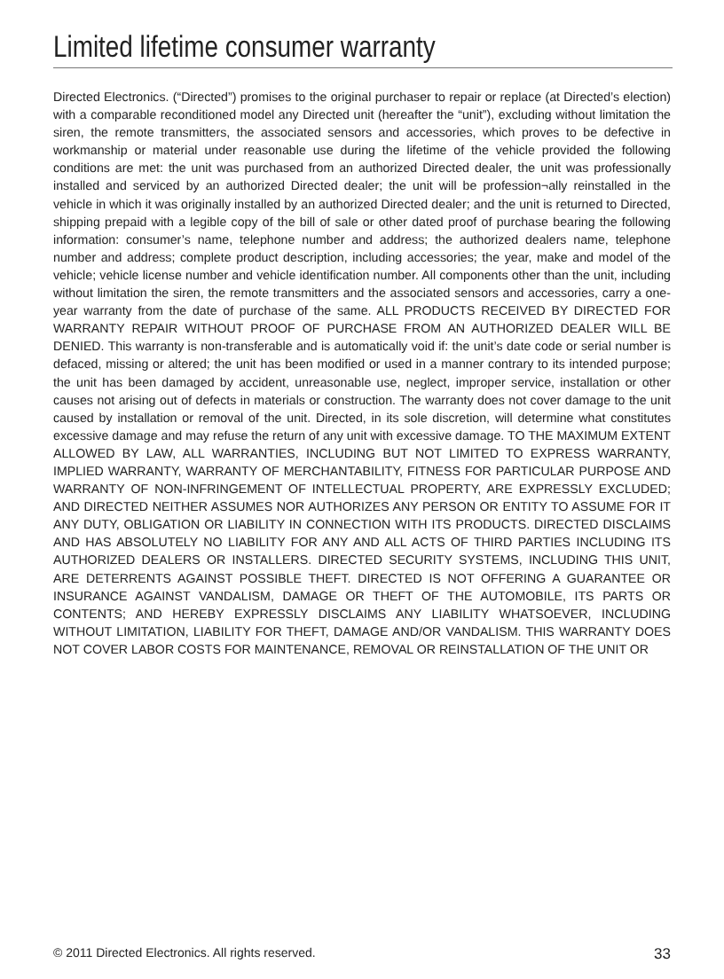Limited lifetime consumer warranty
Directed Electronics. (“Directed”) promises to the original purchaser to repair or replace (at Directed’s election) with a comparable reconditioned model any Directed unit (hereafter the “unit”), excluding without limitation the siren, the remote transmitters, the associated sensors and accessories, which proves to be defective in workmanship or material under reasonable use during the lifetime of the vehicle provided the following conditions are met: the unit was purchased from an authorized Directed dealer, the unit was professionally installed and serviced by an authorized Directed dealer; the unit will be profession¬ally reinstalled in the vehicle in which it was originally installed by an authorized Directed dealer; and the unit is returned to Directed, shipping prepaid with a legible copy of the bill of sale or other dated proof of purchase bearing the following information: consumer’s name, telephone number and address; the authorized dealers name, telephone number and address; complete product description, including accessories; the year, make and model of the vehicle; vehicle license number and vehicle identification number. All components other than the unit, including without limitation the siren, the remote transmitters and the associated sensors and accessories, carry a one-year warranty from the date of purchase of the same. ALL PRODUCTS RECEIVED BY DIRECTED FOR WARRANTY REPAIR WITHOUT PROOF OF PURCHASE FROM AN AUTHORIZED DEALER WILL BE DENIED. This warranty is non-transferable and is automatically void if: the unit’s date code or serial number is defaced, missing or altered; the unit has been modified or used in a manner contrary to its intended purpose; the unit has been damaged by accident, unreasonable use, neglect, improper service, installation or other causes not arising out of defects in materials or construction. The warranty does not cover damage to the unit caused by installation or removal of the unit. Directed, in its sole discretion, will determine what constitutes excessive damage and may refuse the return of any unit with excessive damage. TO THE MAXIMUM EXTENT ALLOWED BY LAW, ALL WARRANTIES, INCLUDING BUT NOT LIMITED TO EXPRESS WARRANTY, IMPLIED WARRANTY, WARRANTY OF MERCHANTABILITY, FITNESS FOR PARTICULAR PURPOSE AND WARRANTY OF NON-INFRINGEMENT OF INTELLECTUAL PROPERTY, ARE EXPRESSLY EXCLUDED; AND DIRECTED NEITHER ASSUMES NOR AUTHORIZES ANY PERSON OR ENTITY TO ASSUME FOR IT ANY DUTY, OBLIGATION OR LIABILITY IN CONNECTION WITH ITS PRODUCTS. DIRECTED DISCLAIMS AND HAS ABSOLUTELY NO LIABILITY FOR ANY AND ALL ACTS OF THIRD PARTIES INCLUDING ITS AUTHORIZED DEALERS OR INSTALLERS. DIRECTED SECURITY SYSTEMS, INCLUDING THIS UNIT, ARE DETERRENTS AGAINST POSSIBLE THEFT. DIRECTED IS NOT OFFERING A GUARANTEE OR INSURANCE AGAINST VANDALISM, DAMAGE OR THEFT OF THE AUTOMOBILE, ITS PARTS OR CONTENTS; AND HEREBY EXPRESSLY DISCLAIMS ANY LIABILITY WHATSOEVER, INCLUDING WITHOUT LIMITATION, LIABILITY FOR THEFT, DAMAGE AND/OR VANDALISM. THIS WARRANTY DOES NOT COVER LABOR COSTS FOR MAINTENANCE, REMOVAL OR REINSTALLATION OF THE UNIT OR
© 2011 Directed Electronics. All rights reserved. 33